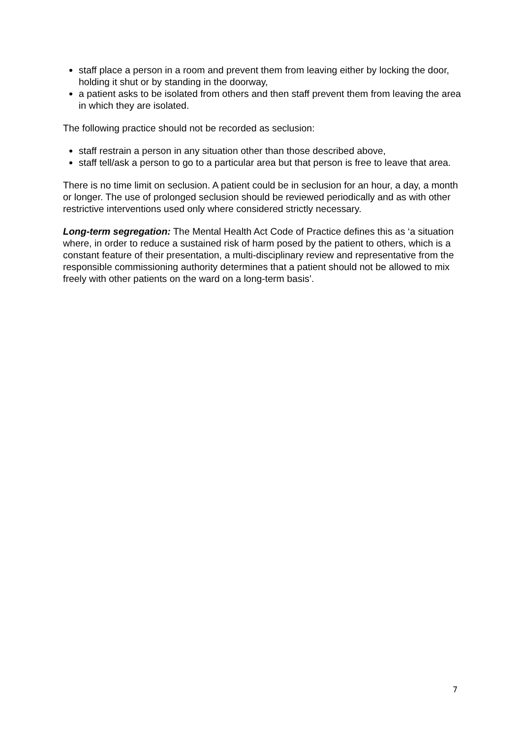staff place a person in a room and prevent them from leaving either by locking the door, holding it shut or by standing in the doorway,
a patient asks to be isolated from others and then staff prevent them from leaving the area in which they are isolated.
The following practice should not be recorded as seclusion:
staff restrain a person in any situation other than those described above,
staff tell/ask a person to go to a particular area but that person is free to leave that area.
There is no time limit on seclusion. A patient could be in seclusion for an hour, a day, a month or longer. The use of prolonged seclusion should be reviewed periodically and as with other restrictive interventions used only where considered strictly necessary.
Long-term segregation: The Mental Health Act Code of Practice defines this as ‘a situation where, in order to reduce a sustained risk of harm posed by the patient to others, which is a constant feature of their presentation, a multi-disciplinary review and representative from the responsible commissioning authority determines that a patient should not be allowed to mix freely with other patients on the ward on a long-term basis’.
7